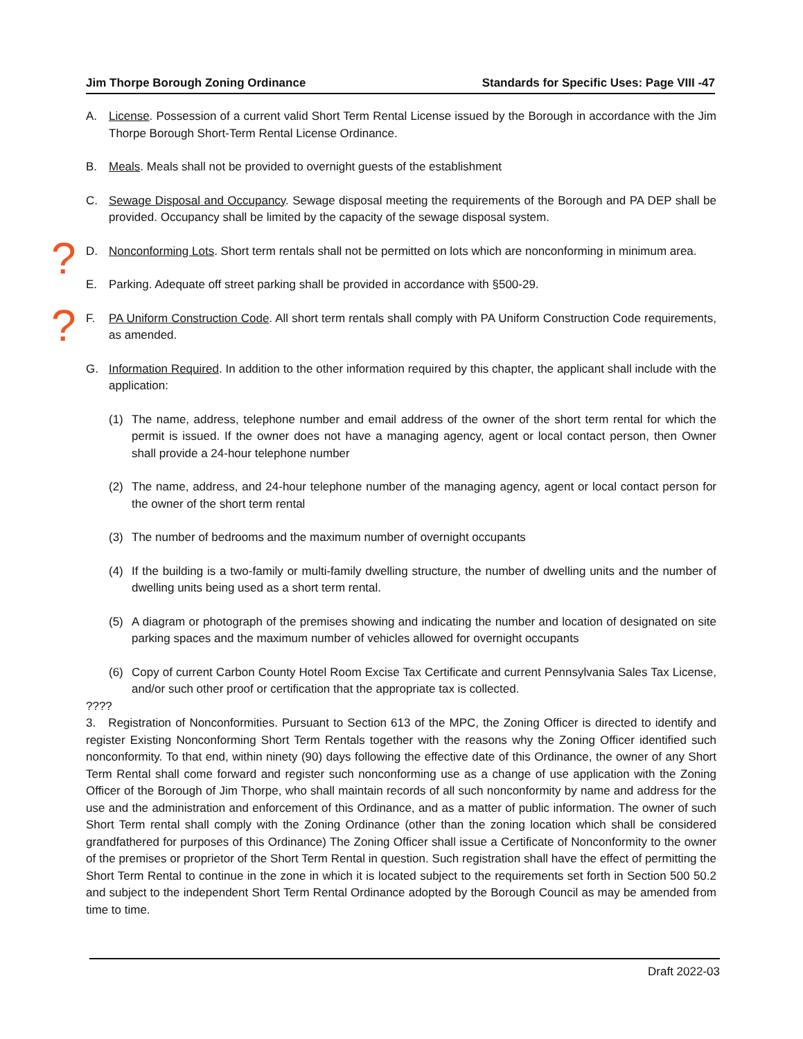Jim Thorpe Borough Zoning Ordinance Standards for Specific Uses: Page VIII -47
A. License. Possession of a current valid Short Term Rental License issued by the Borough in accordance with the Jim Thorpe Borough Short-Term Rental License Ordinance.
B. Meals. Meals shall not be provided to overnight guests of the establishment
C. Sewage Disposal and Occupancy. Sewage disposal meeting the requirements of the Borough and PA DEP shall be provided. Occupancy shall be limited by the capacity of the sewage disposal system.
? D. Nonconforming Lots. Short term rentals shall not be permitted on lots which are nonconforming in minimum area.
E. Parking. Adequate off street parking shall be provided in accordance with §500-29.
? F. PA Uniform Construction Code. All short term rentals shall comply with PA Uniform Construction Code requirements, as amended.
G. Information Required. In addition to the other information required by this chapter, the applicant shall include with the application:
(1) The name, address, telephone number and email address of the owner of the short term rental for which the permit is issued. If the owner does not have a managing agency, agent or local contact person, then Owner shall provide a 24-hour telephone number
(2) The name, address, and 24-hour telephone number of the managing agency, agent or local contact person for the owner of the short term rental
(3) The number of bedrooms and the maximum number of overnight occupants
(4) If the building is a two-family or multi-family dwelling structure, the number of dwelling units and the number of dwelling units being used as a short term rental.
(5) A diagram or photograph of the premises showing and indicating the number and location of designated on site parking spaces and the maximum number of vehicles allowed for overnight occupants
(6) Copy of current Carbon County Hotel Room Excise Tax Certificate and current Pennsylvania Sales Tax License, and/or such other proof or certification that the appropriate tax is collected.
????
3. Registration of Nonconformities. Pursuant to Section 613 of the MPC, the Zoning Officer is directed to identify and register Existing Nonconforming Short Term Rentals together with the reasons why the Zoning Officer identified such nonconformity. To that end, within ninety (90) days following the effective date of this Ordinance, the owner of any Short Term Rental shall come forward and register such nonconforming use as a change of use application with the Zoning Officer of the Borough of Jim Thorpe, who shall maintain records of all such nonconformity by name and address for the use and the administration and enforcement of this Ordinance, and as a matter of public information. The owner of such Short Term rental shall comply with the Zoning Ordinance (other than the zoning location which shall be considered grandfathered for purposes of this Ordinance) The Zoning Officer shall issue a Certificate of Nonconformity to the owner of the premises or proprietor of the Short Term Rental in question. Such registration shall have the effect of permitting the Short Term Rental to continue in the zone in which it is located subject to the requirements set forth in Section 500 50.2 and subject to the independent Short Term Rental Ordinance adopted by the Borough Council as may be amended from time to time.
Draft 2022-03